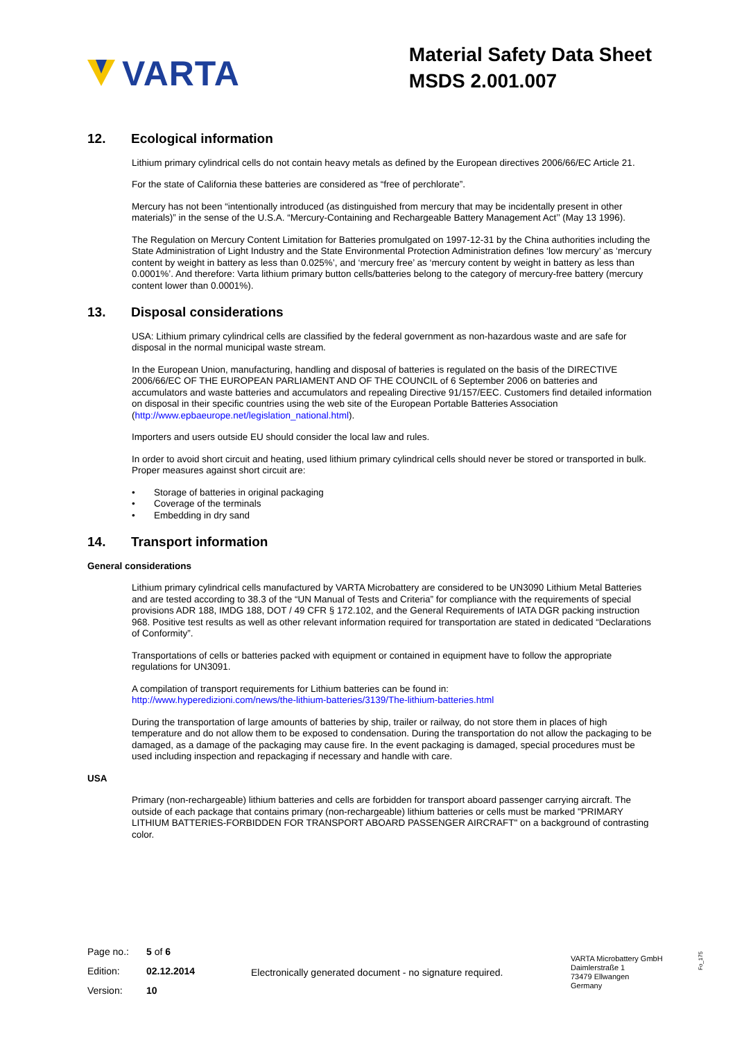VARTA
Material Safety Data Sheet
MSDS 2.001.007
12. Ecological information
Lithium primary cylindrical cells do not contain heavy metals as defined by the European directives 2006/66/EC Article 21.
For the state of California these batteries are considered as “free of perchlorate”.
Mercury has not been “intentionally introduced (as distinguished from mercury that may be incidentally present in other materials)” in the sense of the U.S.A. “Mercury-Containing and Rechargeable Battery Management Act’’ (May 13 1996).
The Regulation on Mercury Content Limitation for Batteries promulgated on 1997-12-31 by the China authorities including the State Administration of Light Industry and the State Environmental Protection Administration defines ‘low mercury’ as ‘mercury content by weight in battery as less than 0.025%’, and ‘mercury free’ as ‘mercury content by weight in battery as less than 0.0001%’. And therefore: Varta lithium primary button cells/batteries belong to the category of mercury-free battery (mercury content lower than 0.0001%).
13. Disposal considerations
USA: Lithium primary cylindrical cells are classified by the federal government as non-hazardous waste and are safe for disposal in the normal municipal waste stream.
In the European Union, manufacturing, handling and disposal of batteries is regulated on the basis of the DIRECTIVE 2006/66/EC OF THE EUROPEAN PARLIAMENT AND OF THE COUNCIL of 6 September 2006 on batteries and accumulators and waste batteries and accumulators and repealing Directive 91/157/EEC. Customers find detailed information on disposal in their specific countries using the web site of the European Portable Batteries Association (http://www.epbaeurope.net/legislation_national.html).
Importers and users outside EU should consider the local law and rules.
In order to avoid short circuit and heating, used lithium primary cylindrical cells should never be stored or transported in bulk. Proper measures against short circuit are:
• Storage of batteries in original packaging
• Coverage of the terminals
• Embedding in dry sand
14. Transport information
General considerations
Lithium primary cylindrical cells manufactured by VARTA Microbattery are considered to be UN3090 Lithium Metal Batteries and are tested according to 38.3 of the “UN Manual of Tests and Criteria” for compliance with the requirements of special provisions ADR 188, IMDG 188, DOT / 49 CFR § 172.102, and the General Requirements of IATA DGR packing instruction 968. Positive test results as well as other relevant information required for transportation are stated in dedicated “Declarations of Conformity”.
Transportations of cells or batteries packed with equipment or contained in equipment have to follow the appropriate regulations for UN3091.
A compilation of transport requirements for Lithium batteries can be found in:
http://www.hyperedizioni.com/news/the-lithium-batteries/3139/The-lithium-batteries.html
During the transportation of large amounts of batteries by ship, trailer or railway, do not store them in places of high temperature and do not allow them to be exposed to condensation. During the transportation do not allow the packaging to be damaged, as a damage of the packaging may cause fire. In the event packaging is damaged, special procedures must be used including inspection and repackaging if necessary and handle with care.
USA
Primary (non-rechargeable) lithium batteries and cells are forbidden for transport aboard passenger carrying aircraft. The outside of each package that contains primary (non-rechargeable) lithium batteries or cells must be marked "PRIMARY LITHIUM BATTERIES-FORBIDDEN FOR TRANSPORT ABOARD PASSENGER AIRCRAFT" on a background of contrasting color.
Page no.: 5 of 6
Edition: 02.12.2014
Version: 10
Electronically generated document - no signature required.
VARTA Microbattery GmbH
Daimlerstraße 1
73479 Ellwangen
Germany
Fo_175